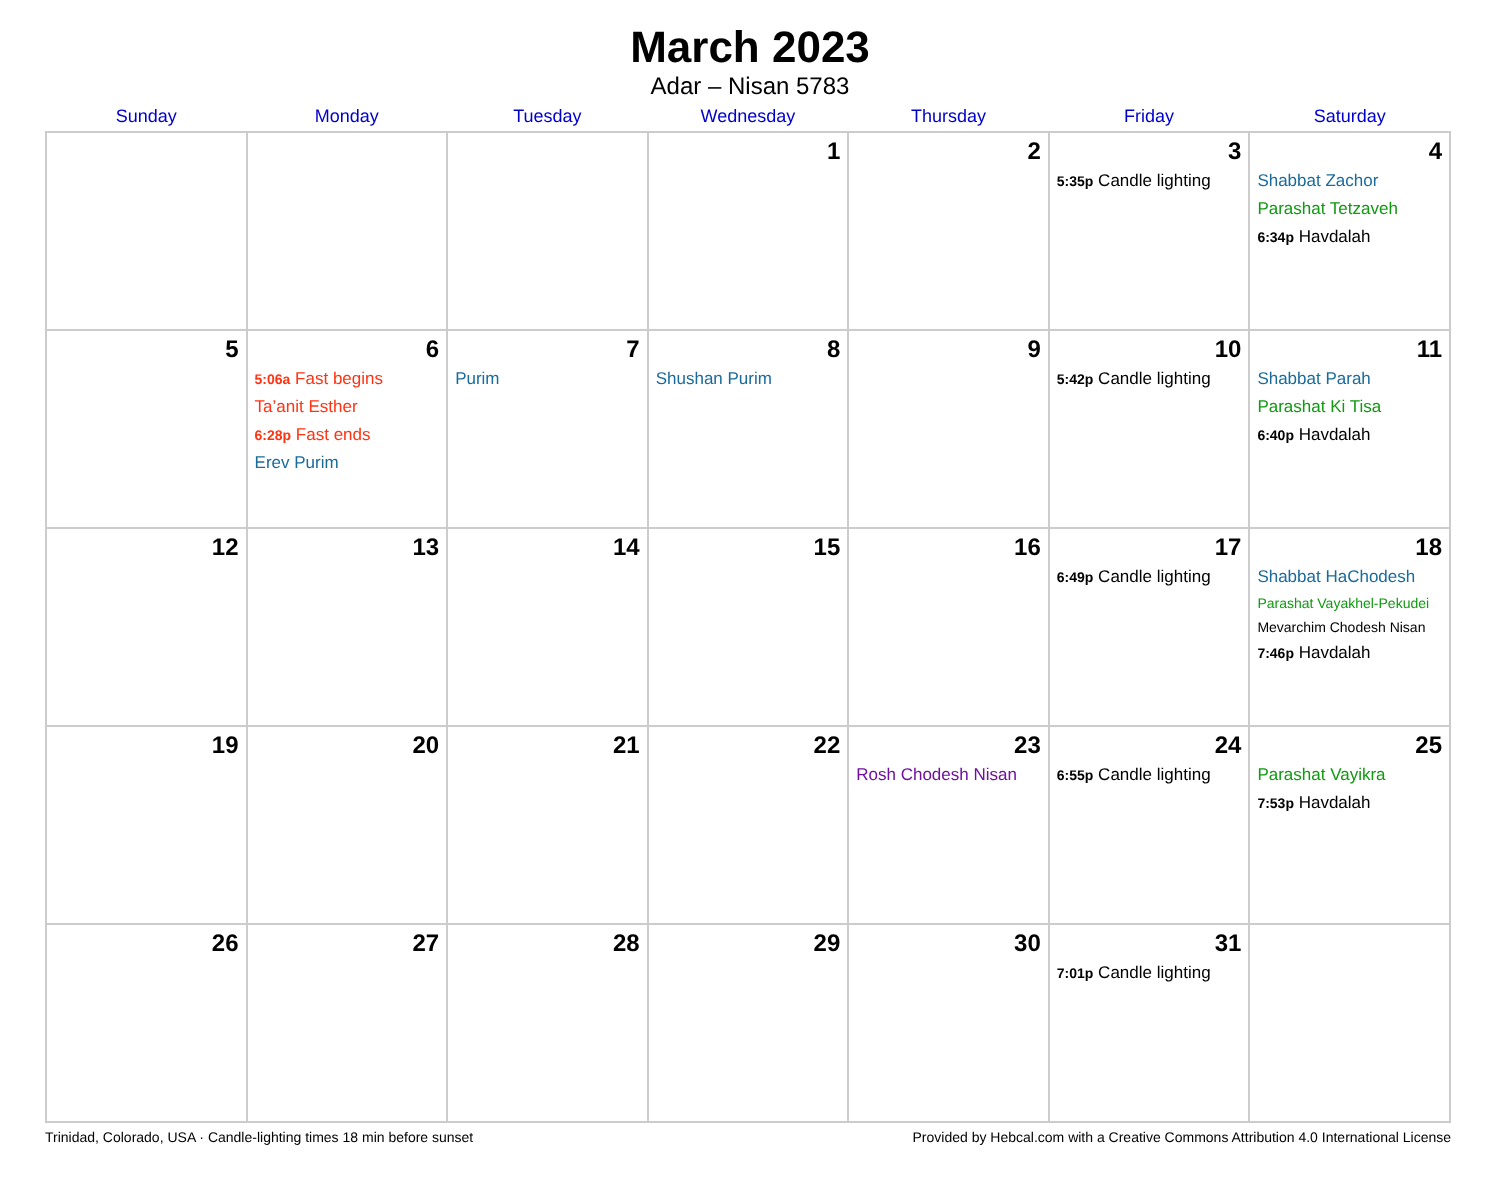March 2023
Adar – Nisan 5783
| Sunday | Monday | Tuesday | Wednesday | Thursday | Friday | Saturday |
| --- | --- | --- | --- | --- | --- | --- |
| | | | 1 | 2 | 3 5:35p Candle lighting | 4 Shabbat Zachor Parashat Tetzaveh 6:34p Havdalah |
| 5 | 6 5:06a Fast begins Ta’anit Esther 6:28p Fast ends Erev Purim | 7 Purim | 8 Shushan Purim | 9 | 10 5:42p Candle lighting | 11 Shabbat Parah Parashat Ki Tisa 6:40p Havdalah |
| 12 | 13 | 14 | 15 | 16 | 17 6:49p Candle lighting | 18 Shabbat HaChodesh Parashat Vayakhel-Pekudei Mevarchim Chodesh Nisan 7:46p Havdalah |
| 19 | 20 | 21 | 22 | 23 Rosh Chodesh Nisan | 24 6:55p Candle lighting | 25 Parashat Vayikra 7:53p Havdalah |
| 26 | 27 | 28 | 29 | 30 | 31 7:01p Candle lighting | |
Trinidad, Colorado, USA · Candle-lighting times 18 min before sunset Provided by Hebcal.com with a Creative Commons Attribution 4.0 International License